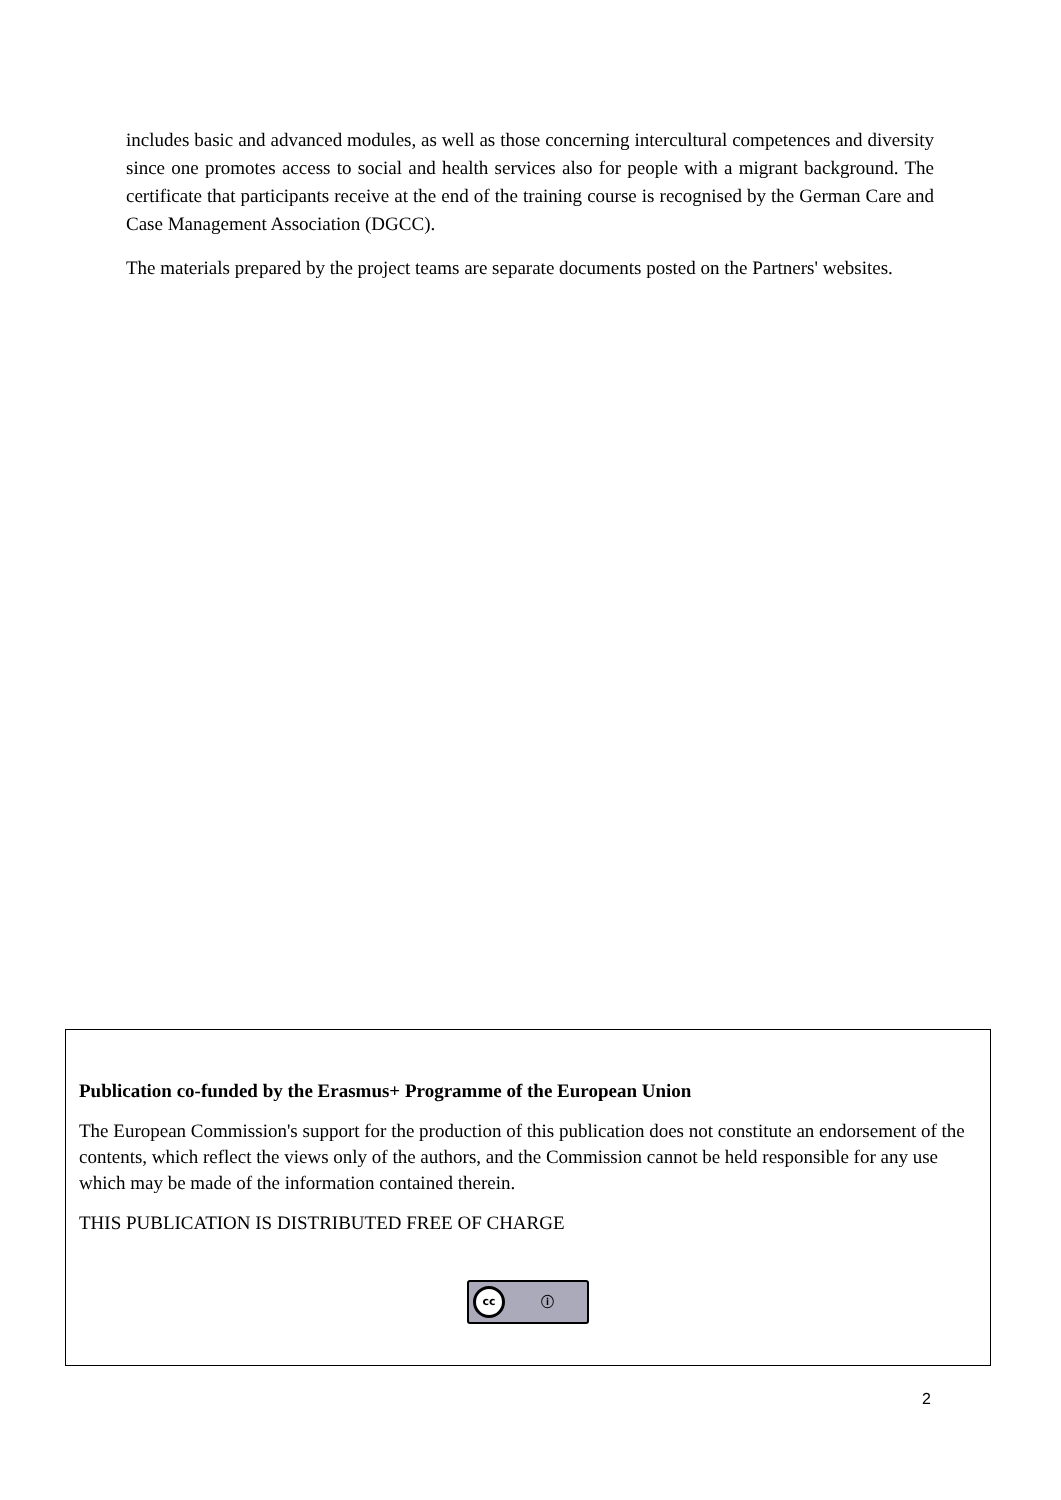includes basic and advanced modules, as well as those concerning intercultural competences and diversity since one promotes access to social and health services also for people with a migrant background. The certificate that participants receive at the end of the training course is recognised by the German Care and Case Management Association (DGCC).
The materials prepared by the project teams are separate documents posted on the Partners' websites.
Publication co-funded by the Erasmus+ Programme of the European Union
The European Commission's support for the production of this publication does not constitute an endorsement of the contents, which reflect the views only of the authors, and the Commission cannot be held responsible for any use which may be made of the information contained therein.
THIS PUBLICATION IS DISTRIBUTED FREE OF CHARGE
cc ⓘ
2